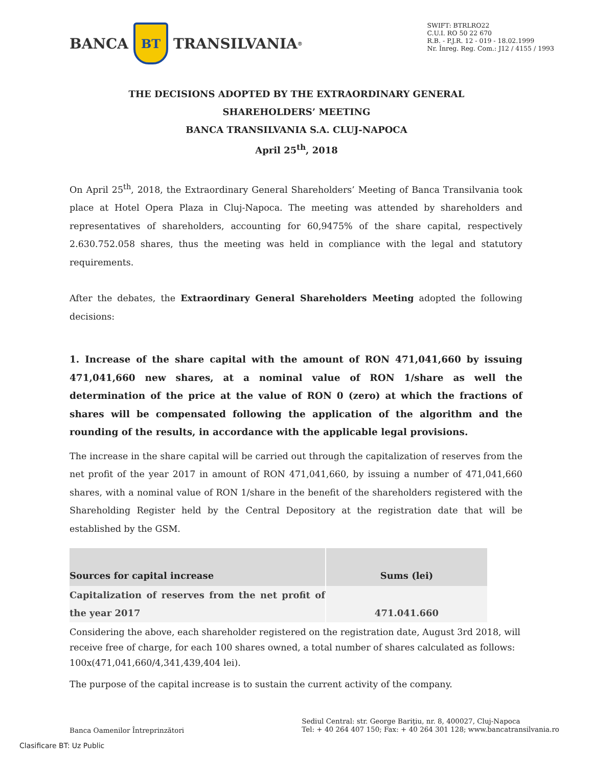BANCA
BT
TRANSILVANIA<sup>®</sup>
SWIFT: BTRLRO22
C.U.I. RO 50 22 670
R.B. - P.J.R. 12 - 019 - 18.02.1999
Nr. Înreg. Reg. Com.: J12 / 4155 / 1993
THE DECISIONS ADOPTED BY THE EXTRAORDINARY GENERAL
SHAREHOLDERS’ MEETING
BANCA TRANSILVANIA S.A. CLUJ-NAPOCA
April 25<sup>th</sup>, 2018
On April 25<sup>th</sup>, 2018, the Extraordinary General Shareholders’ Meeting of Banca Transilvania took place at Hotel Opera Plaza in Cluj-Napoca. The meeting was attended by shareholders and representatives of shareholders, accounting for 60,9475% of the share capital, respectively 2.630.752.058 shares, thus the meeting was held in compliance with the legal and statutory requirements.
After the debates, the Extraordinary General Shareholders Meeting adopted the following decisions:
1. Increase of the share capital with the amount of RON 471,041,660 by issuing 471,041,660 new shares, at a nominal value of RON 1/share as well the determination of the price at the value of RON 0 (zero) at which the fractions of shares will be compensated following the application of the algorithm and the rounding of the results, in accordance with the applicable legal provisions.
The increase in the share capital will be carried out through the capitalization of reserves from the net profit of the year 2017 in amount of RON 471,041,660, by issuing a number of 471,041,660 shares, with a nominal value of RON 1/share in the benefit of the shareholders registered with the Shareholding Register held by the Central Depository at the registration date that will be established by the GSM.
| Sources for capital increase | Sums (lei) |
| --- | --- |
| Capitalization of reserves from the net profit of the year 2017 | 471.041.660 |
Considering the above, each shareholder registered on the registration date, August 3rd 2018, will receive free of charge, for each 100 shares owned, a total number of shares calculated as follows: 100x(471,041,660/4,341,439,404 lei).
The purpose of the capital increase is to sustain the current activity of the company.
Banca Oamenilor Întreprinzători
Sediul Central: str. George Bariţiu, nr. 8, 400027, Cluj-Napoca
Tel: + 40 264 407 150; Fax: + 40 264 301 128; www.bancatransilvania.ro
Clasificare BT: Uz Public